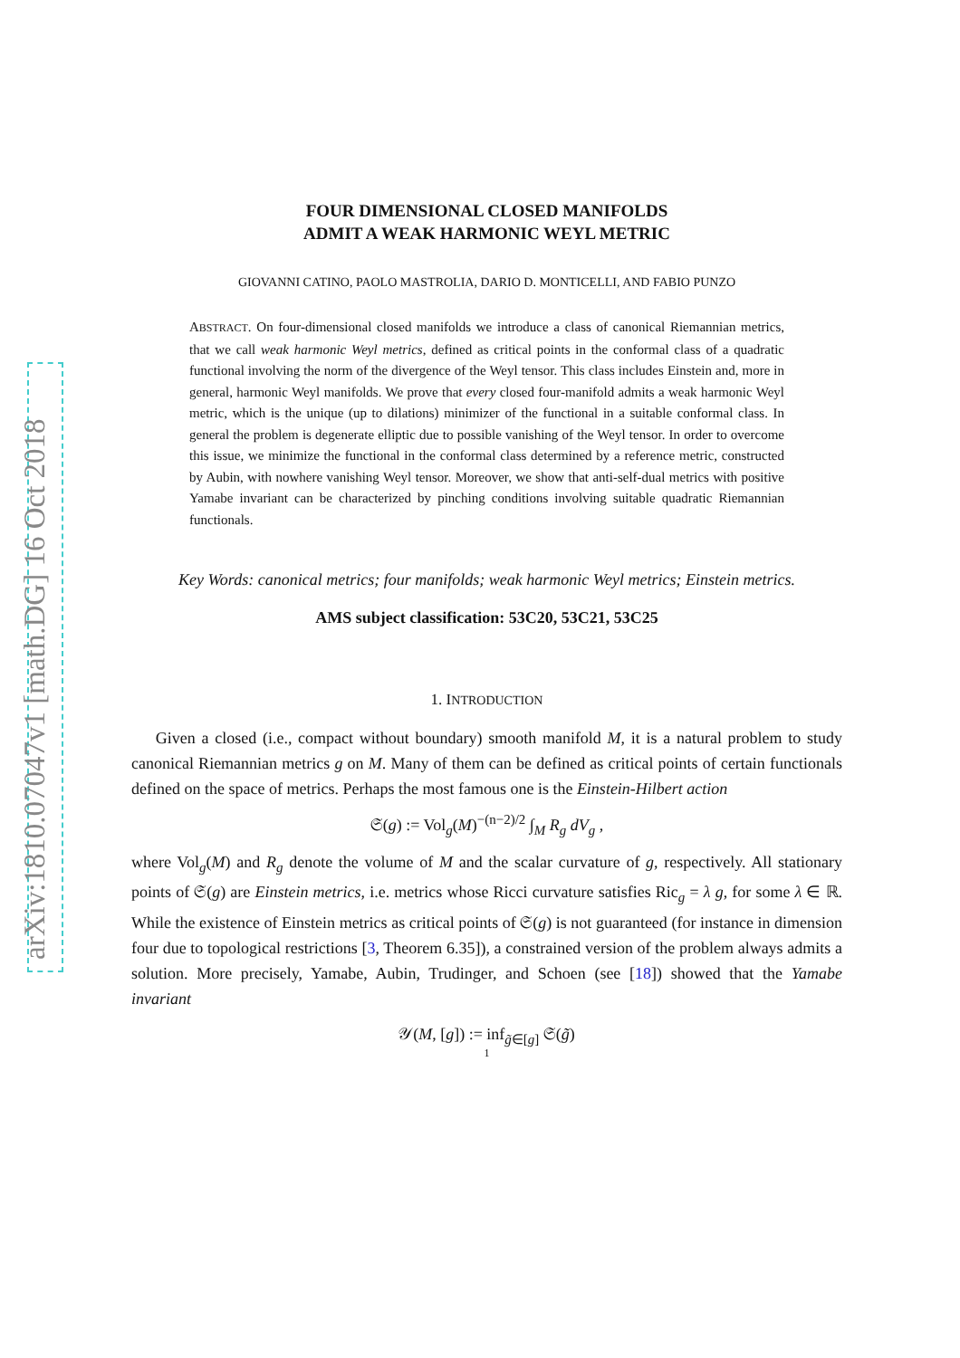arXiv:1810.07047v1 [math.DG] 16 Oct 2018
FOUR DIMENSIONAL CLOSED MANIFOLDS
ADMIT A WEAK HARMONIC WEYL METRIC
GIOVANNI CATINO, PAOLO MASTROLIA, DARIO D. MONTICELLI, AND FABIO PUNZO
ABSTRACT. On four-dimensional closed manifolds we introduce a class of canonical Riemannian metrics, that we call weak harmonic Weyl metrics, defined as critical points in the conformal class of a quadratic functional involving the norm of the divergence of the Weyl tensor. This class includes Einstein and, more in general, harmonic Weyl manifolds. We prove that every closed four-manifold admits a weak harmonic Weyl metric, which is the unique (up to dilations) minimizer of the functional in a suitable conformal class. In general the problem is degenerate elliptic due to possible vanishing of the Weyl tensor. In order to overcome this issue, we minimize the functional in the conformal class determined by a reference metric, constructed by Aubin, with nowhere vanishing Weyl tensor. Moreover, we show that anti-self-dual metrics with positive Yamabe invariant can be characterized by pinching conditions involving suitable quadratic Riemannian functionals.
Key Words: canonical metrics; four manifolds; weak harmonic Weyl metrics; Einstein metrics.
AMS subject classification: 53C20, 53C21, 53C25
1. INTRODUCTION
Given a closed (i.e., compact without boundary) smooth manifold M, it is a natural problem to study canonical Riemannian metrics g on M. Many of them can be defined as critical points of certain functionals defined on the space of metrics. Perhaps the most famous one is the Einstein-Hilbert action
𝔖(g) := Vol<sub>g</sub>(M)<sup>−(n−2)/2</sup> ∫<sub>M</sub> R<sub>g</sub> dV<sub>g</sub> ,
where Vol<sub>g</sub>(M) and R<sub>g</sub> denote the volume of M and the scalar curvature of g, respectively. All stationary points of 𝔖(g) are Einstein metrics, i.e. metrics whose Ricci curvature satisfies Ric<sub>g</sub> = λ g, for some λ ∈ ℝ. While the existence of Einstein metrics as critical points of 𝔖(g) is not guaranteed (for instance in dimension four due to topological restrictions [3, Theorem 6.35]), a constrained version of the problem always admits a solution. More precisely, Yamabe, Aubin, Trudinger, and Schoen (see [18]) showed that the Yamabe invariant
𝒴(M, [g]) := inf<sub>g̃∈[g]</sub> 𝔖(g̃)
1